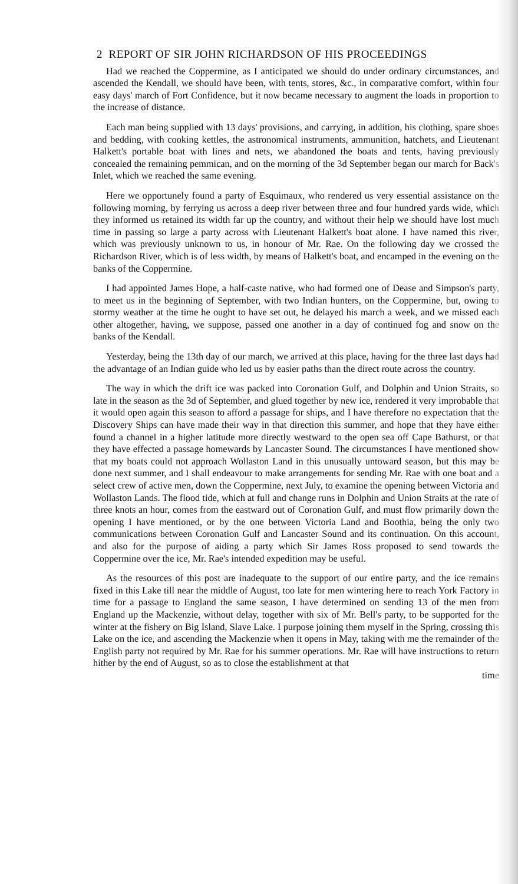2 REPORT OF SIR JOHN RICHARDSON OF HIS PROCEEDINGS
Had we reached the Coppermine, as I anticipated we should do under ordinary circumstances, and ascended the Kendall, we should have been, with tents, stores, &c., in comparative comfort, within four easy days' march of Fort Confidence, but it now became necessary to augment the loads in proportion to the increase of distance.
Each man being supplied with 13 days' provisions, and carrying, in addition, his clothing, spare shoes and bedding, with cooking kettles, the astronomical instruments, ammunition, hatchets, and Lieutenant Halkett's portable boat with lines and nets, we abandoned the boats and tents, having previously concealed the remaining pemmican, and on the morning of the 3d September began our march for Back's Inlet, which we reached the same evening.
Here we opportunely found a party of Esquimaux, who rendered us very essential assistance on the following morning, by ferrying us across a deep river between three and four hundred yards wide, which they informed us retained its width far up the country, and without their help we should have lost much time in passing so large a party across with Lieutenant Halkett's boat alone. I have named this river, which was previously unknown to us, in honour of Mr. Rae. On the following day we crossed the Richardson River, which is of less width, by means of Halkett's boat, and encamped in the evening on the banks of the Coppermine.
I had appointed James Hope, a half-caste native, who had formed one of Dease and Simpson's party, to meet us in the beginning of September, with two Indian hunters, on the Coppermine, but, owing to stormy weather at the time he ought to have set out, he delayed his march a week, and we missed each other altogether, having, we suppose, passed one another in a day of continued fog and snow on the banks of the Kendall.
Yesterday, being the 13th day of our march, we arrived at this place, having for the three last days had the advantage of an Indian guide who led us by easier paths than the direct route across the country.
The way in which the drift ice was packed into Coronation Gulf, and Dolphin and Union Straits, so late in the season as the 3d of September, and glued together by new ice, rendered it very improbable that it would open again this season to afford a passage for ships, and I have therefore no expectation that the Discovery Ships can have made their way in that direction this summer, and hope that they have either found a channel in a higher latitude more directly westward to the open sea off Cape Bathurst, or that they have effected a passage homewards by Lancaster Sound. The circumstances I have mentioned show that my boats could not approach Wollaston Land in this unusually untoward season, but this may be done next summer, and I shall endeavour to make arrangements for sending Mr. Rae with one boat and a select crew of active men, down the Coppermine, next July, to examine the opening between Victoria and Wollaston Lands. The flood tide, which at full and change runs in Dolphin and Union Straits at the rate of three knots an hour, comes from the eastward out of Coronation Gulf, and must flow primarily down the opening I have mentioned, or by the one between Victoria Land and Boothia, being the only two communications between Coronation Gulf and Lancaster Sound and its continuation. On this account, and also for the purpose of aiding a party which Sir James Ross proposed to send towards the Coppermine over the ice, Mr. Rae's intended expedition may be useful.
As the resources of this post are inadequate to the support of our entire party, and the ice remains fixed in this Lake till near the middle of August, too late for men wintering here to reach York Factory in time for a passage to England the same season, I have determined on sending 13 of the men from England up the Mackenzie, without delay, together with six of Mr. Bell's party, to be supported for the winter at the fishery on Big Island, Slave Lake. I purpose joining them myself in the Spring, crossing this Lake on the ice, and ascending the Mackenzie when it opens in May, taking with me the remainder of the English party not required by Mr. Rae for his summer operations. Mr. Rae will have instructions to return hither by the end of August, so as to close the establishment at that
time